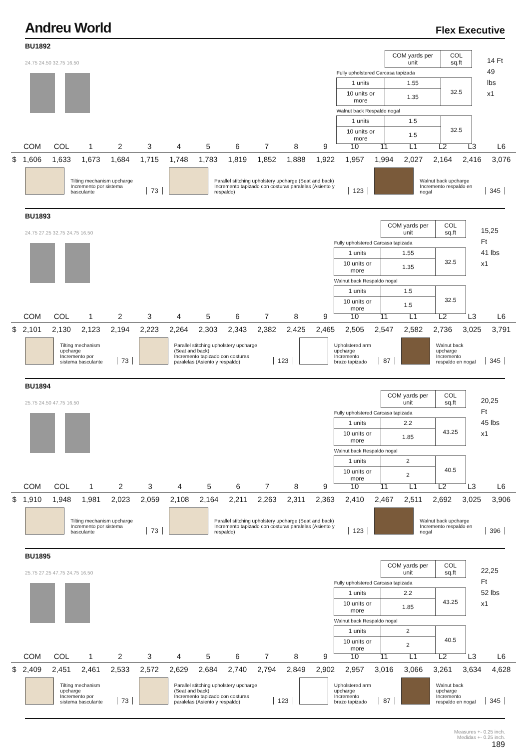Andreu World
Flex Executive
BU1892
24.75 24.50 32.75 16.50
| | COM yards per unit | COL sq.ft |
| Fully upholstered Carcasa tapizada | | |
| 1 units | 1.55 | 32.5 |
| 10 units or more | 1.35 | |
| Walnut back Respaldo nogal | | |
| 1 units | 1.5 | 32.5 |
| 10 units or more | 1.5 | |
14 Ft
49 lbs
x1
| | COM | COL | 1 | 2 | 3 | 4 | 5 | 6 | 7 | 8 | 9 | 10 | 11 | L1 | L2 | L3 | L6 |
| --- | --- | --- | --- | --- | --- | --- | --- | --- | --- | --- | --- | --- | --- | --- | --- | --- | --- |
| $ | 1,606 | 1,633 | 1,673 | 1,684 | 1,715 | 1,748 | 1,783 | 1,819 | 1,852 | 1,888 | 1,922 | 1,957 | 1,994 | 2,027 | 2,164 | 2,416 | 3,076 |
Tilting mechanism upcharge
Incremento por sistema basculante
73
Parallel stitching upholstery upcharge (Seat and back)
Incremento tapizado con costuras paralelas (Asiento y respaldo)
123
Walnut back upcharge
Incremento respaldo en nogal
345
BU1893
24.75 27.25 32.75 24.75 16.50
| | COM yards per unit | COL sq.ft |
| Fully upholstered Carcasa tapizada | | |
| 1 units | 1.55 | 32.5 |
| 10 units or more | 1.35 | |
| Walnut back Respaldo nogal | | |
| 1 units | 1.5 | 32.5 |
| 10 units or more | 1.5 | |
15,25 Ft
41 lbs
x1
| | COM | COL | 1 | 2 | 3 | 4 | 5 | 6 | 7 | 8 | 9 | 10 | 11 | L1 | L2 | L3 | L6 |
| --- | --- | --- | --- | --- | --- | --- | --- | --- | --- | --- | --- | --- | --- | --- | --- | --- | --- |
| $ | 2,101 | 2,130 | 2,123 | 2,194 | 2,223 | 2,264 | 2,303 | 2,343 | 2,382 | 2,425 | 2,465 | 2,505 | 2,547 | 2,582 | 2,736 | 3,025 | 3,791 |
Tilting mechanism upcharge
Incremento por sistema basculante
73
Parallel stitching upholstery upcharge (Seat and back)
Incremento tapizado con costuras paralelas (Asiento y respaldo)
123
Upholstered arm upcharge
Incremento brazo tapizado
87
Walnut back upcharge
Incremento respaldo en nogal
345
BU1894
25.75 24.50 47.75 16.50
| | COM yards per unit | COL sq.ft |
| Fully upholstered Carcasa tapizada | | |
| 1 units | 2.2 | 43.25 |
| 10 units or more | 1.85 | |
| Walnut back Respaldo nogal | | |
| 1 units | 2 | 40.5 |
| 10 units or more | 2 | |
20,25 Ft
45 lbs
x1
| | COM | COL | 1 | 2 | 3 | 4 | 5 | 6 | 7 | 8 | 9 | 10 | 11 | L1 | L2 | L3 | L6 |
| --- | --- | --- | --- | --- | --- | --- | --- | --- | --- | --- | --- | --- | --- | --- | --- | --- | --- |
| $ | 1,910 | 1,948 | 1,981 | 2,023 | 2,059 | 2,108 | 2,164 | 2,211 | 2,263 | 2,311 | 2,363 | 2,410 | 2,467 | 2,511 | 2,692 | 3,025 | 3,906 |
Tilting mechanism upcharge
Incremento por sistema basculante
73
Parallel stitching upholstery upcharge (Seat and back)
Incremento tapizado con costuras paralelas (Asiento y respaldo)
123
Walnut back upcharge
Incremento respaldo en nogal
396
BU1895
25.75 27.25 47.75 24.75 16.50
| | COM yards per unit | COL sq.ft |
| Fully upholstered Carcasa tapizada | | |
| 1 units | 2.2 | 43.25 |
| 10 units or more | 1.85 | |
| Walnut back Respaldo nogal | | |
| 1 units | 2 | 40.5 |
| 10 units or more | 2 | |
22,25 Ft
52 lbs
x1
| | COM | COL | 1 | 2 | 3 | 4 | 5 | 6 | 7 | 8 | 9 | 10 | 11 | L1 | L2 | L3 | L6 |
| --- | --- | --- | --- | --- | --- | --- | --- | --- | --- | --- | --- | --- | --- | --- | --- | --- | --- |
| $ | 2,409 | 2,451 | 2,461 | 2,533 | 2,572 | 2,629 | 2,684 | 2,740 | 2,794 | 2,849 | 2,902 | 2,957 | 3,016 | 3,066 | 3,261 | 3,634 | 4,628 |
Tilting mechanism upcharge
Incremento por sistema basculante
73
Parallel stitching upholstery upcharge (Seat and back)
Incremento tapizado con costuras paralelas (Asiento y respaldo)
123
Upholstered arm upcharge
Incremento brazo tapizado
87
Walnut back upcharge
Incremento respaldo en nogal
345
Measures +- 0.25 inch.
Medidas +- 0.25 inch.
189